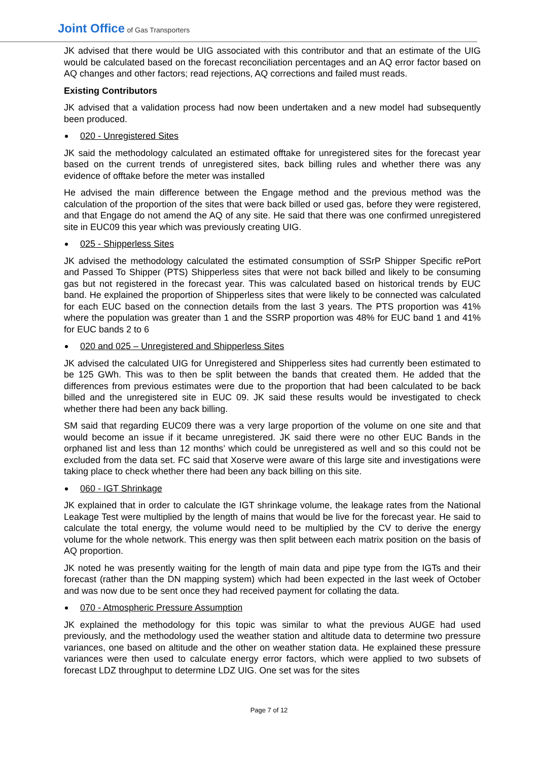Joint Office of Gas Transporters
JK advised that there would be UIG associated with this contributor and that an estimate of the UIG would be calculated based on the forecast reconciliation percentages and an AQ error factor based on AQ changes and other factors; read rejections, AQ corrections and failed must reads.
Existing Contributors
JK advised that a validation process had now been undertaken and a new model had subsequently been produced.
020 - Unregistered Sites
JK said the methodology calculated an estimated offtake for unregistered sites for the forecast year based on the current trends of unregistered sites, back billing rules and whether there was any evidence of offtake before the meter was installed
He advised the main difference between the Engage method and the previous method was the calculation of the proportion of the sites that were back billed or used gas, before they were registered, and that Engage do not amend the AQ of any site. He said that there was one confirmed unregistered site in EUC09 this year which was previously creating UIG.
025 - Shipperless Sites
JK advised the methodology calculated the estimated consumption of SSrP Shipper Specific rePort and Passed To Shipper (PTS) Shipperless sites that were not back billed and likely to be consuming gas but not registered in the forecast year. This was calculated based on historical trends by EUC band. He explained the proportion of Shipperless sites that were likely to be connected was calculated for each EUC based on the connection details from the last 3 years. The PTS proportion was 41% where the population was greater than 1 and the SSRP proportion was 48% for EUC band 1 and 41% for EUC bands 2 to 6
020 and 025 – Unregistered and Shipperless Sites
JK advised the calculated UIG for Unregistered and Shipperless sites had currently been estimated to be 125 GWh. This was to then be split between the bands that created them. He added that the differences from previous estimates were due to the proportion that had been calculated to be back billed and the unregistered site in EUC 09. JK said these results would be investigated to check whether there had been any back billing.
SM said that regarding EUC09 there was a very large proportion of the volume on one site and that would become an issue if it became unregistered. JK said there were no other EUC Bands in the orphaned list and less than 12 months’ which could be unregistered as well and so this could not be excluded from the data set. FC said that Xoserve were aware of this large site and investigations were taking place to check whether there had been any back billing on this site.
060 - IGT Shrinkage
JK explained that in order to calculate the IGT shrinkage volume, the leakage rates from the National Leakage Test were multiplied by the length of mains that would be live for the forecast year. He said to calculate the total energy, the volume would need to be multiplied by the CV to derive the energy volume for the whole network. This energy was then split between each matrix position on the basis of AQ proportion.
JK noted he was presently waiting for the length of main data and pipe type from the IGTs and their forecast (rather than the DN mapping system) which had been expected in the last week of October and was now due to be sent once they had received payment for collating the data.
070 - Atmospheric Pressure Assumption
JK explained the methodology for this topic was similar to what the previous AUGE had used previously, and the methodology used the weather station and altitude data to determine two pressure variances, one based on altitude and the other on weather station data. He explained these pressure variances were then used to calculate energy error factors, which were applied to two subsets of forecast LDZ throughput to determine LDZ UIG. One set was for the sites
Page 7 of 12